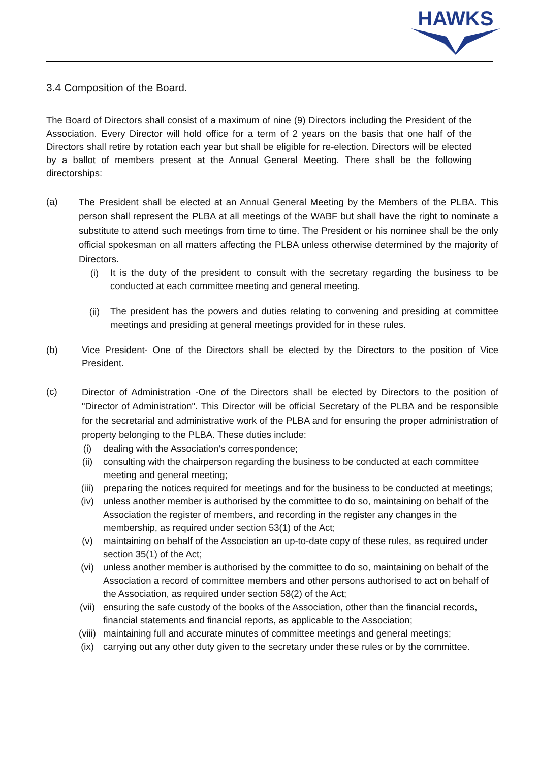HAWKS
3.4 Composition of the Board.
The Board of Directors shall consist of a maximum of nine (9) Directors including the President of the Association. Every Director will hold office for a term of 2 years on the basis that one half of the Directors shall retire by rotation each year but shall be eligible for re-election. Directors will be elected by a ballot of members present at the Annual General Meeting. There shall be the following directorships:
(a)
The President shall be elected at an Annual General Meeting by the Members of the PLBA. This person shall represent the PLBA at all meetings of the WABF but shall have the right to nominate a substitute to attend such meetings from time to time. The President or his nominee shall be the only official spokesman on all matters affecting the PLBA unless otherwise determined by the majority of Directors.
(i)
It is the duty of the president to consult with the secretary regarding the business to be conducted at each committee meeting and general meeting.
(ii)
The president has the powers and duties relating to convening and presiding at committee meetings and presiding at general meetings provided for in these rules.
(b) Vice President- One of the Directors shall be elected by the Directors to the position of Vice President.
(c)
Director of Administration -One of the Directors shall be elected by Directors to the position of "Director of Administration". This Director will be official Secretary of the PLBA and be responsible for the secretarial and administrative work of the PLBA and for ensuring the proper administration of property belonging to the PLBA. These duties include:
(i) dealing with the Association’s correspondence;
(ii) consulting with the chairperson regarding the business to be conducted at each committee meeting and general meeting;
(iii) preparing the notices required for meetings and for the business to be conducted at meetings;
(iv) unless another member is authorised by the committee to do so, maintaining on behalf of the Association the register of members, and recording in the register any changes in the membership, as required under section 53(1) of the Act;
(v) maintaining on behalf of the Association an up-to-date copy of these rules, as required under section 35(1) of the Act;
(vi) unless another member is authorised by the committee to do so, maintaining on behalf of the Association a record of committee members and other persons authorised to act on behalf of the Association, as required under section 58(2) of the Act;
(vii) ensuring the safe custody of the books of the Association, other than the financial records, financial statements and financial reports, as applicable to the Association;
(viii)
maintaining full and accurate minutes of committee meetings and general meetings;
(ix) carrying out any other duty given to the secretary under these rules or by the committee.